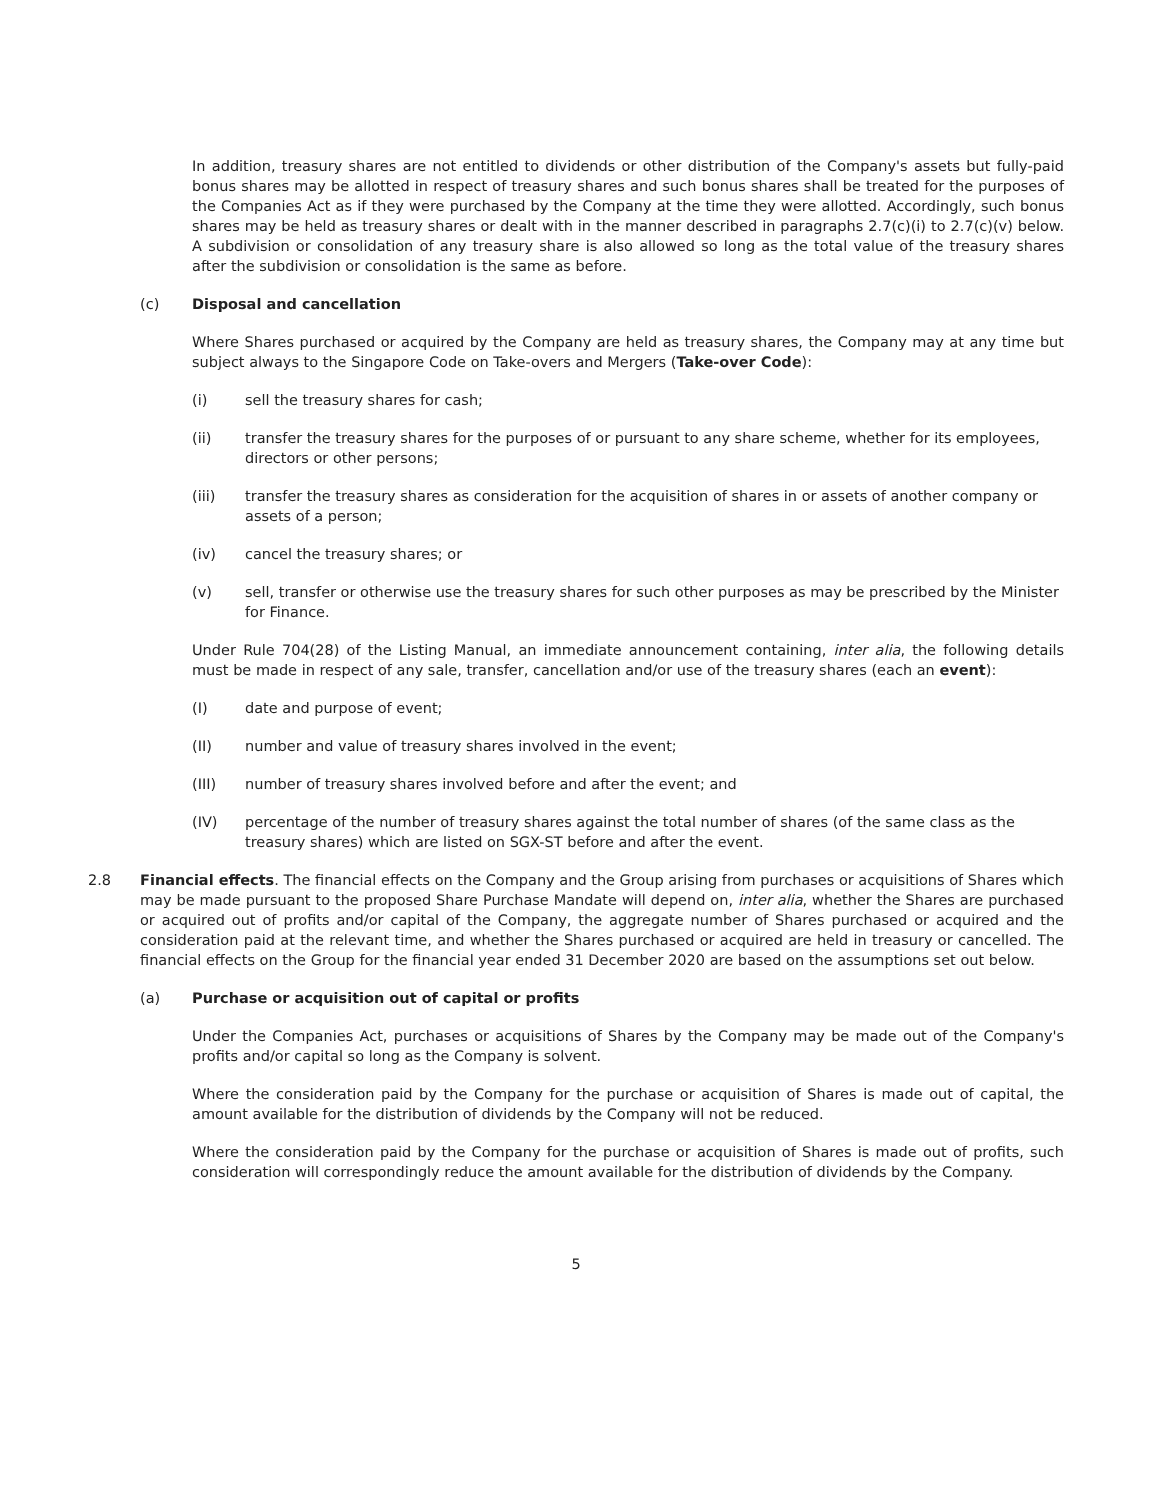In addition, treasury shares are not entitled to dividends or other distribution of the Company's assets but fully-paid bonus shares may be allotted in respect of treasury shares and such bonus shares shall be treated for the purposes of the Companies Act as if they were purchased by the Company at the time they were allotted. Accordingly, such bonus shares may be held as treasury shares or dealt with in the manner described in paragraphs 2.7(c)(i) to 2.7(c)(v) below. A subdivision or consolidation of any treasury share is also allowed so long as the total value of the treasury shares after the subdivision or consolidation is the same as before.
(c) Disposal and cancellation
Where Shares purchased or acquired by the Company are held as treasury shares, the Company may at any time but subject always to the Singapore Code on Take-overs and Mergers (Take-over Code):
(i) sell the treasury shares for cash;
(ii) transfer the treasury shares for the purposes of or pursuant to any share scheme, whether for its employees, directors or other persons;
(iii) transfer the treasury shares as consideration for the acquisition of shares in or assets of another company or assets of a person;
(iv) cancel the treasury shares; or
(v) sell, transfer or otherwise use the treasury shares for such other purposes as may be prescribed by the Minister for Finance.
Under Rule 704(28) of the Listing Manual, an immediate announcement containing, inter alia, the following details must be made in respect of any sale, transfer, cancellation and/or use of the treasury shares (each an event):
(I) date and purpose of event;
(II) number and value of treasury shares involved in the event;
(III) number of treasury shares involved before and after the event; and
(IV) percentage of the number of treasury shares against the total number of shares (of the same class as the treasury shares) which are listed on SGX-ST before and after the event.
2.8 Financial effects. The financial effects on the Company and the Group arising from purchases or acquisitions of Shares which may be made pursuant to the proposed Share Purchase Mandate will depend on, inter alia, whether the Shares are purchased or acquired out of profits and/or capital of the Company, the aggregate number of Shares purchased or acquired and the consideration paid at the relevant time, and whether the Shares purchased or acquired are held in treasury or cancelled. The financial effects on the Group for the financial year ended 31 December 2020 are based on the assumptions set out below.
(a) Purchase or acquisition out of capital or profits
Under the Companies Act, purchases or acquisitions of Shares by the Company may be made out of the Company's profits and/or capital so long as the Company is solvent.
Where the consideration paid by the Company for the purchase or acquisition of Shares is made out of capital, the amount available for the distribution of dividends by the Company will not be reduced.
Where the consideration paid by the Company for the purchase or acquisition of Shares is made out of profits, such consideration will correspondingly reduce the amount available for the distribution of dividends by the Company.
5